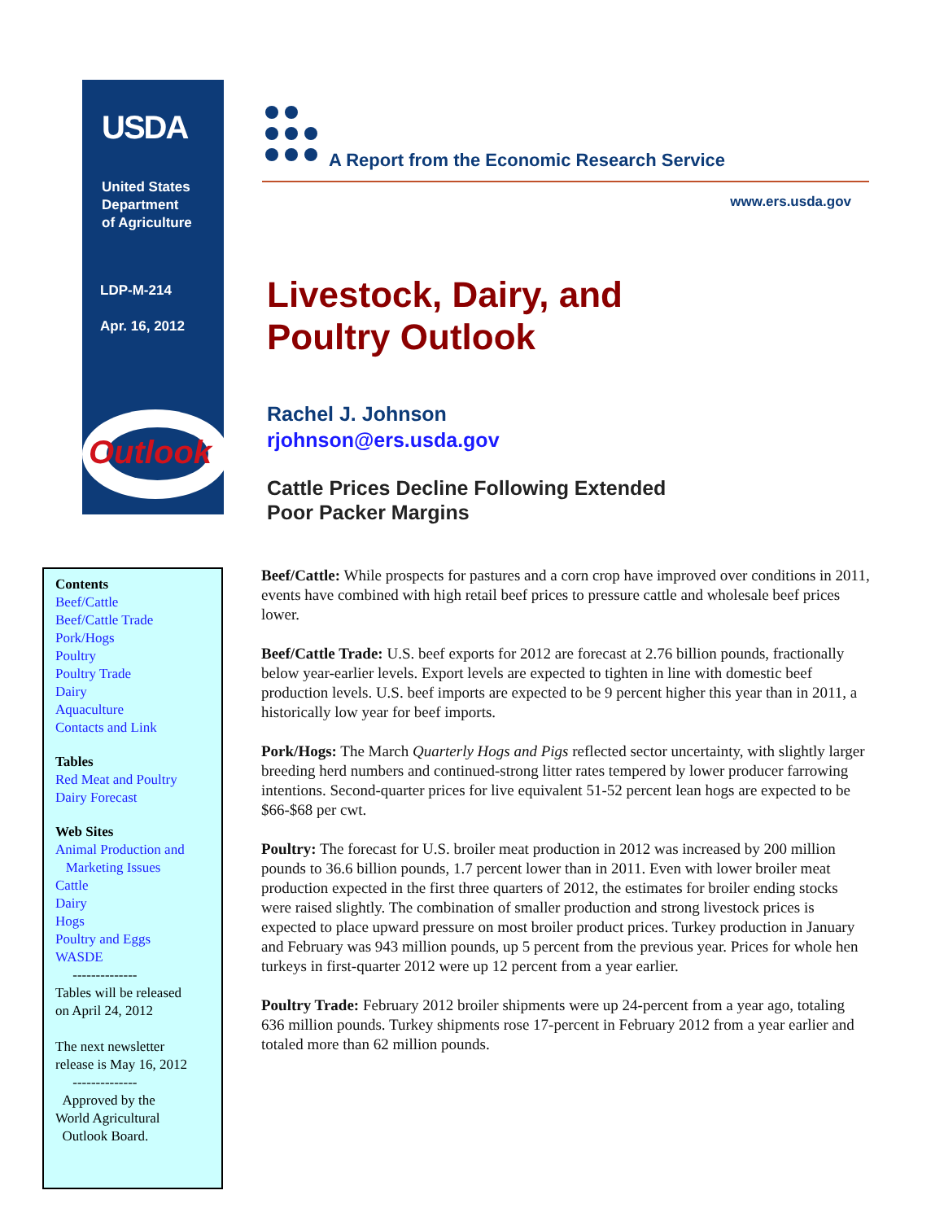USDA
United States
Department
of Agriculture
LDP-M-214
Apr. 16, 2012
Outlook
A Report from the Economic Research Service
www.ers.usda.gov
Livestock, Dairy, and
Poultry Outlook
Rachel J. Johnson
rjohnson@ers.usda.gov
Cattle Prices Decline Following Extended
Poor Packer Margins
Contents
Beef/Cattle
Beef/Cattle Trade
Pork/Hogs
Poultry
Poultry Trade
Dairy
Aquaculture
Contacts and Link
Tables
Red Meat and Poultry
Dairy Forecast
Web Sites
Animal Production and
Marketing Issues
Cattle
Dairy
Hogs
Poultry and Eggs
WASDE
--------------
Tables will be released
on April 24, 2012
The next newsletter
release is May 16, 2012
--------------
Approved by the
World Agricultural
Outlook Board.
Beef/Cattle: While prospects for pastures and a corn crop have improved over conditions in 2011, events have combined with high retail beef prices to pressure cattle and wholesale beef prices lower.
Beef/Cattle Trade: U.S. beef exports for 2012 are forecast at 2.76 billion pounds, fractionally below year-earlier levels. Export levels are expected to tighten in line with domestic beef production levels. U.S. beef imports are expected to be 9 percent higher this year than in 2011, a historically low year for beef imports.
Pork/Hogs: The March Quarterly Hogs and Pigs reflected sector uncertainty, with slightly larger breeding herd numbers and continued-strong litter rates tempered by lower producer farrowing intentions. Second-quarter prices for live equivalent 51-52 percent lean hogs are expected to be $66-$68 per cwt.
Poultry: The forecast for U.S. broiler meat production in 2012 was increased by 200 million pounds to 36.6 billion pounds, 1.7 percent lower than in 2011. Even with lower broiler meat production expected in the first three quarters of 2012, the estimates for broiler ending stocks were raised slightly. The combination of smaller production and strong livestock prices is expected to place upward pressure on most broiler product prices. Turkey production in January and February was 943 million pounds, up 5 percent from the previous year. Prices for whole hen turkeys in first-quarter 2012 were up 12 percent from a year earlier.
Poultry Trade: February 2012 broiler shipments were up 24-percent from a year ago, totaling 636 million pounds. Turkey shipments rose 17-percent in February 2012 from a year earlier and totaled more than 62 million pounds.